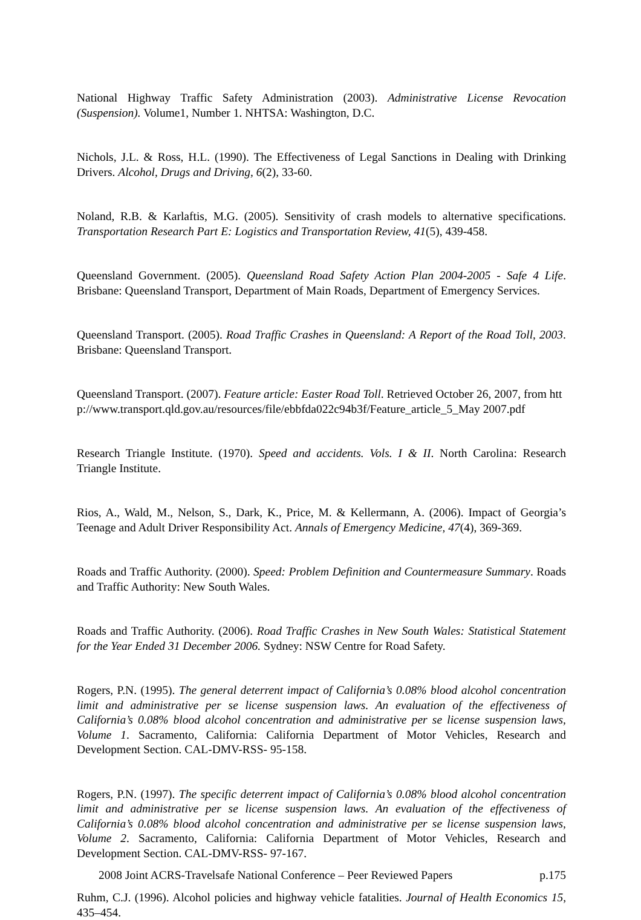National Highway Traffic Safety Administration (2003). Administrative License Revocation (Suspension). Volume1, Number 1. NHTSA: Washington, D.C.
Nichols, J.L. & Ross, H.L. (1990). The Effectiveness of Legal Sanctions in Dealing with Drinking Drivers. Alcohol, Drugs and Driving, 6(2), 33-60.
Noland, R.B. & Karlaftis, M.G. (2005). Sensitivity of crash models to alternative specifications. Transportation Research Part E: Logistics and Transportation Review, 41(5), 439-458.
Queensland Government. (2005). Queensland Road Safety Action Plan 2004-2005 - Safe 4 Life. Brisbane: Queensland Transport, Department of Main Roads, Department of Emergency Services.
Queensland Transport. (2005). Road Traffic Crashes in Queensland: A Report of the Road Toll, 2003. Brisbane: Queensland Transport.
Queensland Transport. (2007). Feature article: Easter Road Toll. Retrieved October 26, 2007, from http://www.transport.qld.gov.au/resources/file/ebbfda022c94b3f/Feature_article_5_May 2007.pdf
Research Triangle Institute. (1970). Speed and accidents. Vols. I & II. North Carolina: Research Triangle Institute.
Rios, A., Wald, M., Nelson, S., Dark, K., Price, M. & Kellermann, A. (2006). Impact of Georgia’s Teenage and Adult Driver Responsibility Act. Annals of Emergency Medicine, 47(4), 369-369.
Roads and Traffic Authority. (2000). Speed: Problem Definition and Countermeasure Summary. Roads and Traffic Authority: New South Wales.
Roads and Traffic Authority. (2006). Road Traffic Crashes in New South Wales: Statistical Statement for the Year Ended 31 December 2006. Sydney: NSW Centre for Road Safety.
Rogers, P.N. (1995). The general deterrent impact of California’s 0.08% blood alcohol concentration limit and administrative per se license suspension laws. An evaluation of the effectiveness of California’s 0.08% blood alcohol concentration and administrative per se license suspension laws, Volume 1. Sacramento, California: California Department of Motor Vehicles, Research and Development Section. CAL-DMV-RSS- 95-158.
Rogers, P.N. (1997). The specific deterrent impact of California’s 0.08% blood alcohol concentration limit and administrative per se license suspension laws. An evaluation of the effectiveness of California’s 0.08% blood alcohol concentration and administrative per se license suspension laws, Volume 2. Sacramento, California: California Department of Motor Vehicles, Research and Development Section. CAL-DMV-RSS- 97-167.
Ruhm, C.J. (1996). Alcohol policies and highway vehicle fatalities. Journal of Health Economics 15, 435–454.
2008 Joint ACRS-Travelsafe National Conference – Peer Reviewed Papers p.175